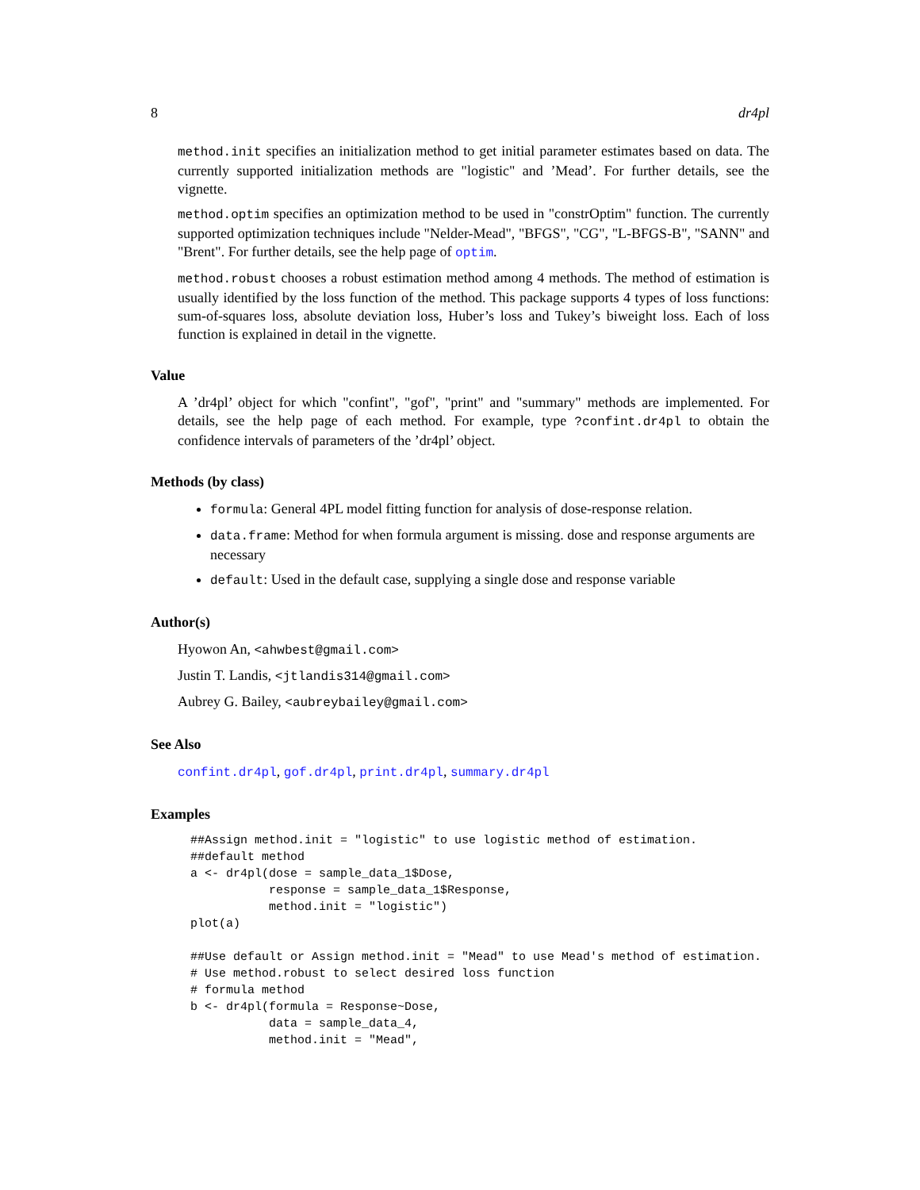8 dr4pl
method.init specifies an initialization method to get initial parameter estimates based on data. The currently supported initialization methods are "logistic" and ’Mead’. For further details, see the vignette.
method.optim specifies an optimization method to be used in "constrOptim" function. The currently supported optimization techniques include "Nelder-Mead", "BFGS", "CG", "L-BFGS-B", "SANN" and "Brent". For further details, see the help page of optim.
method.robust chooses a robust estimation method among 4 methods. The method of estimation is usually identified by the loss function of the method. This package supports 4 types of loss functions: sum-of-squares loss, absolute deviation loss, Huber’s loss and Tukey’s biweight loss. Each of loss function is explained in detail in the vignette.
Value
A ’dr4pl’ object for which "confint", "gof", "print" and "summary" methods are implemented. For details, see the help page of each method. For example, type ?confint.dr4pl to obtain the confidence intervals of parameters of the ’dr4pl’ object.
Methods (by class)
formula: General 4PL model fitting function for analysis of dose-response relation.
data.frame: Method for when formula argument is missing. dose and response arguments are necessary
default: Used in the default case, supplying a single dose and response variable
Author(s)
Hyowon An, <ahwbest@gmail.com>
Justin T. Landis, <jtlandis314@gmail.com>
Aubrey G. Bailey, <aubreybailey@gmail.com>
See Also
confint.dr4pl, gof.dr4pl, print.dr4pl, summary.dr4pl
Examples
##Assign method.init = "logistic" to use logistic method of estimation.
##default method
a <- dr4pl(dose = sample_data_1$Dose,
           response = sample_data_1$Response,
           method.init = "logistic")
plot(a)

##Use default or Assign method.init = "Mead" to use Mead's method of estimation.
# Use method.robust to select desired loss function
# formula method
b <- dr4pl(formula = Response~Dose,
           data = sample_data_4,
           method.init = "Mead",